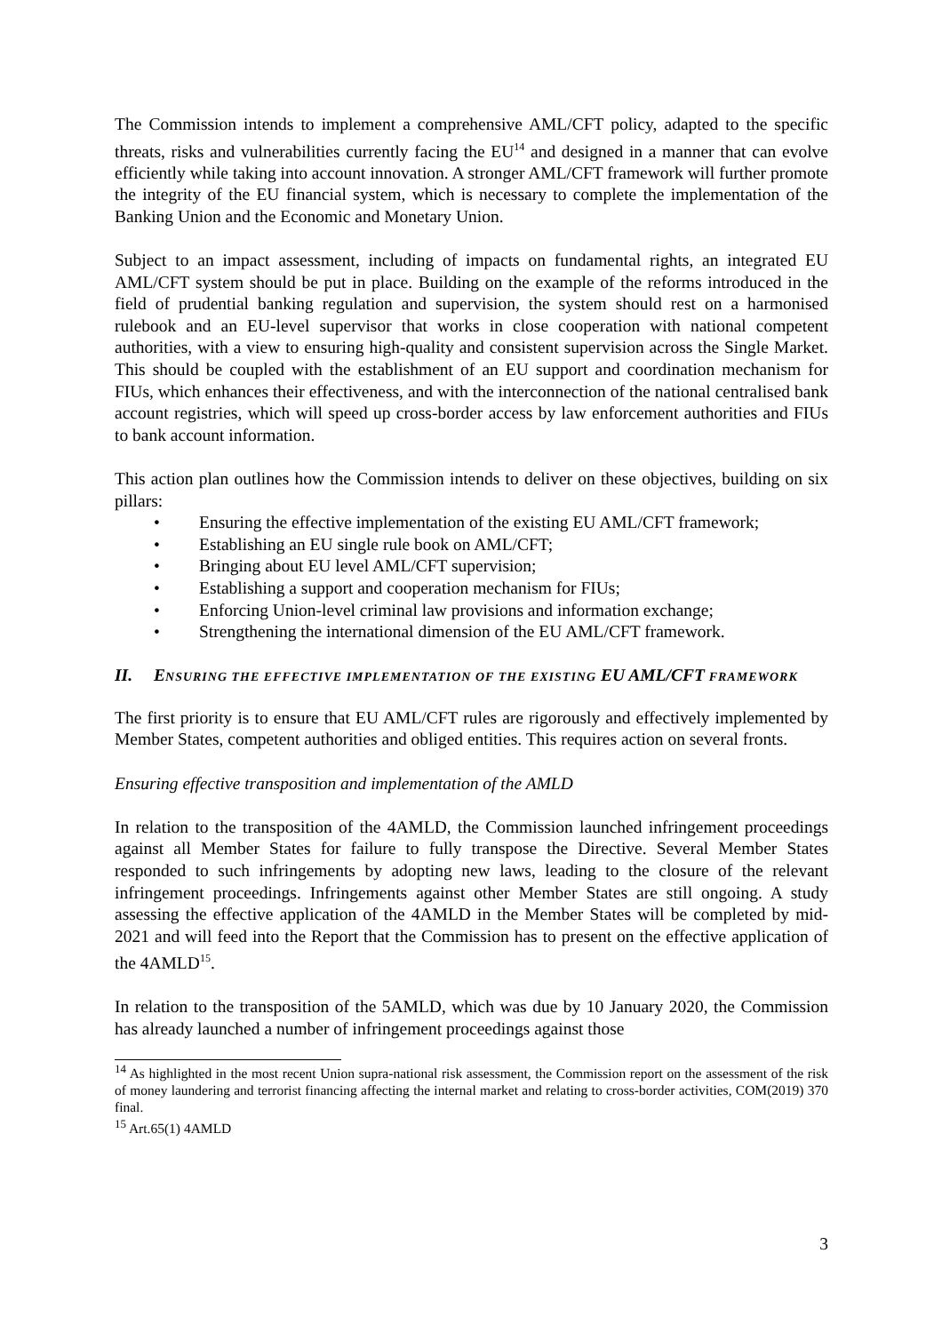The Commission intends to implement a comprehensive AML/CFT policy, adapted to the specific threats, risks and vulnerabilities currently facing the EU<sup>14</sup> and designed in a manner that can evolve efficiently while taking into account innovation. A stronger AML/CFT framework will further promote the integrity of the EU financial system, which is necessary to complete the implementation of the Banking Union and the Economic and Monetary Union.
Subject to an impact assessment, including of impacts on fundamental rights, an integrated EU AML/CFT system should be put in place. Building on the example of the reforms introduced in the field of prudential banking regulation and supervision, the system should rest on a harmonised rulebook and an EU-level supervisor that works in close cooperation with national competent authorities, with a view to ensuring high-quality and consistent supervision across the Single Market. This should be coupled with the establishment of an EU support and coordination mechanism for FIUs, which enhances their effectiveness, and with the interconnection of the national centralised bank account registries, which will speed up cross-border access by law enforcement authorities and FIUs to bank account information.
This action plan outlines how the Commission intends to deliver on these objectives, building on six pillars:
• Ensuring the effective implementation of the existing EU AML/CFT framework;
• Establishing an EU single rule book on AML/CFT;
• Bringing about EU level AML/CFT supervision;
• Establishing a support and cooperation mechanism for FIUs;
• Enforcing Union-level criminal law provisions and information exchange;
• Strengthening the international dimension of the EU AML/CFT framework.
II. ENSURING THE EFFECTIVE IMPLEMENTATION OF THE EXISTING EU AML/CFT FRAMEWORK
The first priority is to ensure that EU AML/CFT rules are rigorously and effectively implemented by Member States, competent authorities and obliged entities. This requires action on several fronts.
Ensuring effective transposition and implementation of the AMLD
In relation to the transposition of the 4AMLD, the Commission launched infringement proceedings against all Member States for failure to fully transpose the Directive. Several Member States responded to such infringements by adopting new laws, leading to the closure of the relevant infringement proceedings. Infringements against other Member States are still ongoing. A study assessing the effective application of the 4AMLD in the Member States will be completed by mid-2021 and will feed into the Report that the Commission has to present on the effective application of the 4AMLD<sup>15</sup>.
In relation to the transposition of the 5AMLD, which was due by 10 January 2020, the Commission has already launched a number of infringement proceedings against those
<sup>14</sup> As highlighted in the most recent Union supra-national risk assessment, the Commission report on the assessment of the risk of money laundering and terrorist financing affecting the internal market and relating to cross-border activities, COM(2019) 370 final.
<sup>15</sup> Art.65(1) 4AMLD
3